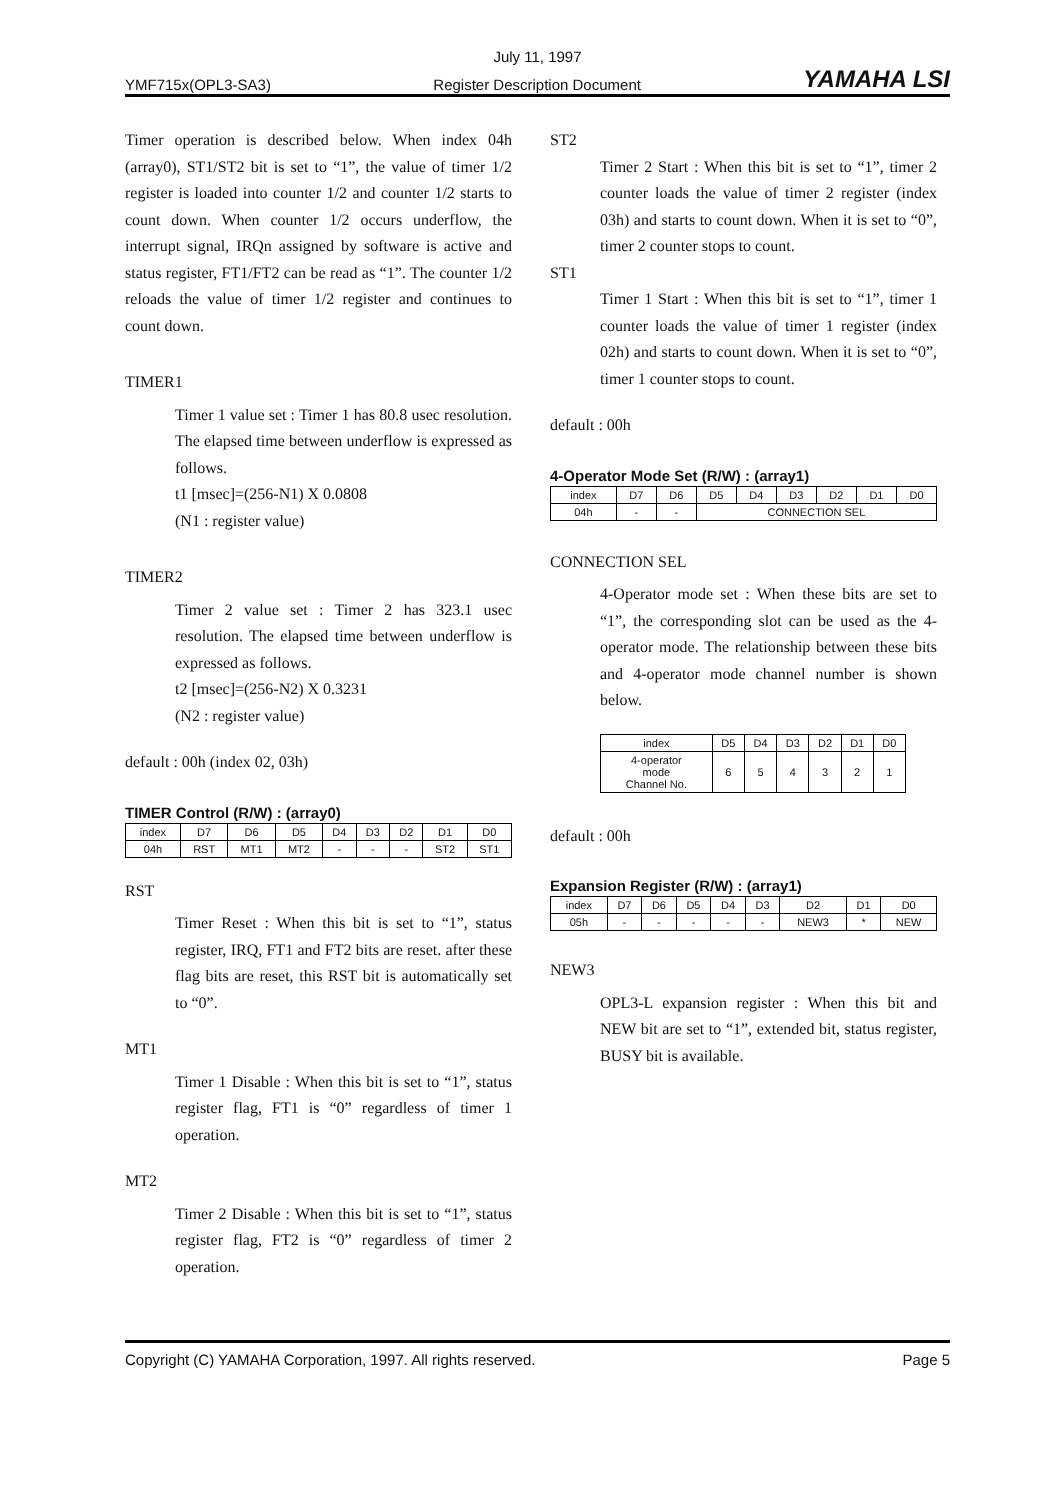July 11, 1997
YMF715x(OPL3-SA3) Register Description Document YAMAHA LSI
Timer operation is described below. When index 04h (array0), ST1/ST2 bit is set to “1”, the value of timer 1/2 register is loaded into counter 1/2 and counter 1/2 starts to count down. When counter 1/2 occurs underflow, the interrupt signal, IRQn assigned by software is active and status register, FT1/FT2 can be read as “1”. The counter 1/2 reloads the value of timer 1/2 register and continues to count down.
TIMER1
Timer 1 value set : Timer 1 has 80.8 usec resolution. The elapsed time between underflow is expressed as follows.
t1 [msec]=(256-N1) X 0.0808
(N1 : register value)
TIMER2
Timer 2 value set : Timer 2 has 323.1 usec resolution. The elapsed time between underflow is expressed as follows.
t2 [msec]=(256-N2) X 0.3231
(N2 : register value)
default : 00h (index 02, 03h)
TIMER Control (R/W) : (array0)
| index | D7 | D6 | D5 | D4 | D3 | D2 | D1 | D0 |
| --- | --- | --- | --- | --- | --- | --- | --- | --- |
| 04h | RST | MT1 | MT2 | - | - | - | ST2 | ST1 |
RST
Timer Reset : When this bit is set to “1”, status register, IRQ, FT1 and FT2 bits are reset. after these flag bits are reset, this RST bit is automatically set to “0”.
MT1
Timer 1 Disable : When this bit is set to “1”, status register flag, FT1 is “0” regardless of timer 1 operation.
MT2
Timer 2 Disable : When this bit is set to “1”, status register flag, FT2 is “0” regardless of timer 2 operation.
ST2
Timer 2 Start : When this bit is set to “1”, timer 2 counter loads the value of timer 2 register (index 03h) and starts to count down. When it is set to “0”, timer 2 counter stops to count.
ST1
Timer 1 Start : When this bit is set to “1”, timer 1 counter loads the value of timer 1 register (index 02h) and starts to count down. When it is set to “0”, timer 1 counter stops to count.
default : 00h
4-Operator Mode Set (R/W) : (array1)
| index | D7 | D6 | D5 | D4 | D3 | D2 | D1 | D0 |
| --- | --- | --- | --- | --- | --- | --- | --- | --- |
| 04h | - | - | CONNECTION SEL | | | | | |
CONNECTION SEL
4-Operator mode set : When these bits are set to “1”, the corresponding slot can be used as the 4-operator mode. The relationship between these bits and 4-operator mode channel number is shown below.
| index | D5 | D4 | D3 | D2 | D1 | D0 |
| --- | --- | --- | --- | --- | --- | --- |
| 4-operator mode Channel No. | 6 | 5 | 4 | 3 | 2 | 1 |
default : 00h
Expansion Register (R/W) : (array1)
| index | D7 | D6 | D5 | D4 | D3 | D2 | D1 | D0 |
| --- | --- | --- | --- | --- | --- | --- | --- | --- |
| 05h | - | - | - | - | - | NEW3 | * | NEW |
NEW3
OPL3-L expansion register : When this bit and NEW bit are set to “1”, extended bit, status register, BUSY bit is available.
Copyright (C) YAMAHA Corporation, 1997. All rights reserved. Page 5